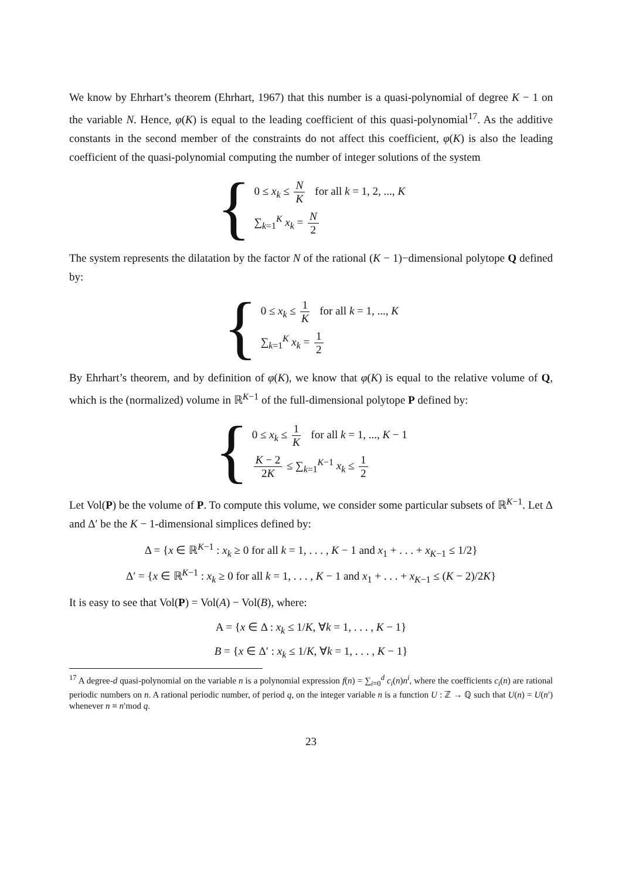We know by Ehrhart’s theorem (Ehrhart, 1967) that this number is a quasi-polynomial of degree K − 1 on the variable N. Hence, φ(K) is equal to the leading coefficient of this quasi-polynomial<sup>17</sup>. As the additive constants in the second member of the constraints do not affect this coefficient, φ(K) is also the leading coefficient of the quasi-polynomial computing the number of integer solutions of the system
{
0 ≤ x<sub>k</sub> ≤ N K for all k = 1, 2, ..., K
∑<sub>k=1</sub><sup>K</sup> x<sub>k</sub> = N 2
The system represents the dilatation by the factor N of the rational (K − 1)−dimensional polytope Q defined by:
{
0 ≤ x<sub>k</sub> ≤ 1 K for all k = 1, ..., K
∑<sub>k=1</sub><sup>K</sup> x<sub>k</sub> = 1 2
By Ehrhart’s theorem, and by definition of φ(K), we know that φ(K) is equal to the relative volume of Q, which is the (normalized) volume in ℝ<sup>K−1</sup> of the full-dimensional polytope P defined by:
{
0 ≤ x<sub>k</sub> ≤ 1 K for all k = 1, ..., K − 1
K − 2 2K ≤ ∑<sub>k=1</sub><sup>K−1</sup> x<sub>k</sub> ≤ 1 2
Let Vol(P) be the volume of P. To compute this volume, we consider some particular subsets of ℝ<sup>K−1</sup>. Let Δ and Δ′ be the K − 1-dimensional simplices defined by:
Δ = {x ∈ ℝ<sup>K−1</sup> : x<sub>k</sub> ≥ 0 for all k = 1, . . . , K − 1 and x<sub>1</sub> + . . . + x<sub>K−1</sub> ≤ 1/2}
Δ′ = {x ∈ ℝ<sup>K−1</sup> : x<sub>k</sub> ≥ 0 for all k = 1, . . . , K − 1 and x<sub>1</sub> + . . . + x<sub>K−1</sub> ≤ (K − 2)/2K}
It is easy to see that Vol(P) = Vol(A) − Vol(B), where:
A = {x ∈ Δ : x<sub>k</sub> ≤ 1/K, ∀k = 1, . . . , K − 1}
B = {x ∈ Δ′ : x<sub>k</sub> ≤ 1/K, ∀k = 1, . . . , K − 1}
<sup>17</sup> A degree-d quasi-polynomial on the variable n is a polynomial expression f(n) = ∑<sub>i=0</sub><sup>d</sup> c<sub>i</sub>(n)n<sup>i</sup>, where the coefficients c<sub>i</sub>(n) are rational periodic numbers on n. A rational periodic number, of period q, on the integer variable n is a function U : ℤ → ℚ such that U(n) = U(n′) whenever n ≡ n′mod q.
23